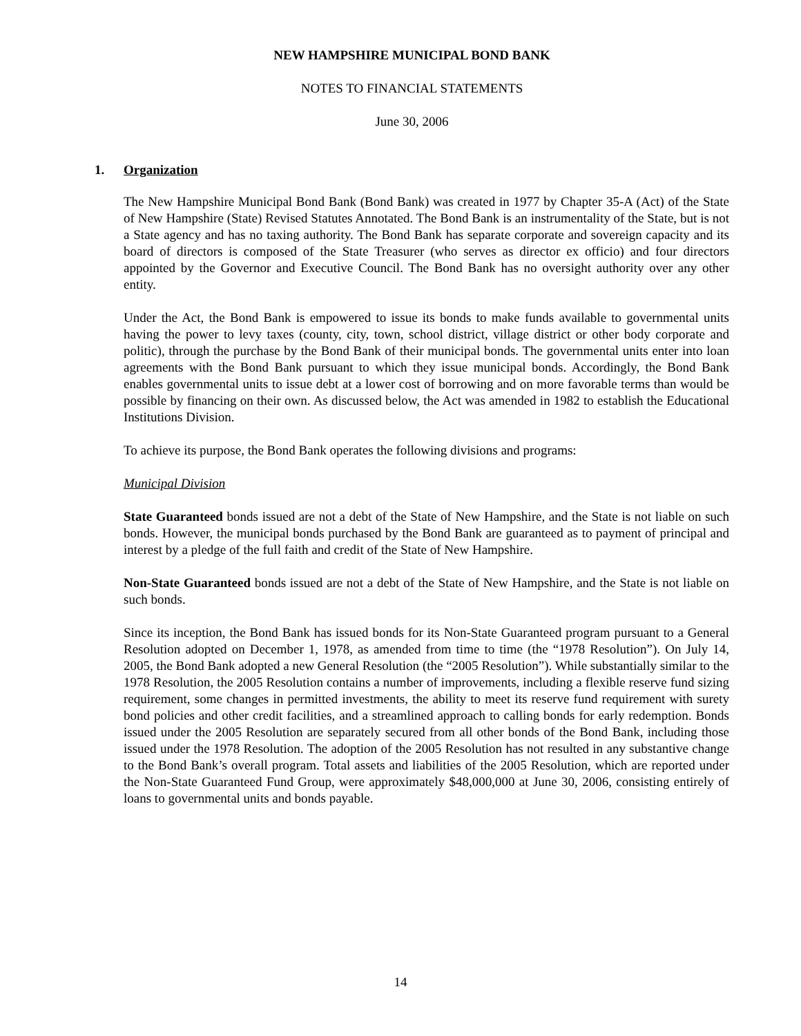NEW HAMPSHIRE MUNICIPAL BOND BANK
NOTES TO FINANCIAL STATEMENTS
June 30, 2006
1. Organization
The New Hampshire Municipal Bond Bank (Bond Bank) was created in 1977 by Chapter 35-A (Act) of the State of New Hampshire (State) Revised Statutes Annotated. The Bond Bank is an instrumentality of the State, but is not a State agency and has no taxing authority. The Bond Bank has separate corporate and sovereign capacity and its board of directors is composed of the State Treasurer (who serves as director ex officio) and four directors appointed by the Governor and Executive Council. The Bond Bank has no oversight authority over any other entity.
Under the Act, the Bond Bank is empowered to issue its bonds to make funds available to governmental units having the power to levy taxes (county, city, town, school district, village district or other body corporate and politic), through the purchase by the Bond Bank of their municipal bonds. The governmental units enter into loan agreements with the Bond Bank pursuant to which they issue municipal bonds. Accordingly, the Bond Bank enables governmental units to issue debt at a lower cost of borrowing and on more favorable terms than would be possible by financing on their own. As discussed below, the Act was amended in 1982 to establish the Educational Institutions Division.
To achieve its purpose, the Bond Bank operates the following divisions and programs:
Municipal Division
State Guaranteed bonds issued are not a debt of the State of New Hampshire, and the State is not liable on such bonds. However, the municipal bonds purchased by the Bond Bank are guaranteed as to payment of principal and interest by a pledge of the full faith and credit of the State of New Hampshire.
Non-State Guaranteed bonds issued are not a debt of the State of New Hampshire, and the State is not liable on such bonds.
Since its inception, the Bond Bank has issued bonds for its Non-State Guaranteed program pursuant to a General Resolution adopted on December 1, 1978, as amended from time to time (the “1978 Resolution”). On July 14, 2005, the Bond Bank adopted a new General Resolution (the “2005 Resolution”). While substantially similar to the 1978 Resolution, the 2005 Resolution contains a number of improvements, including a flexible reserve fund sizing requirement, some changes in permitted investments, the ability to meet its reserve fund requirement with surety bond policies and other credit facilities, and a streamlined approach to calling bonds for early redemption. Bonds issued under the 2005 Resolution are separately secured from all other bonds of the Bond Bank, including those issued under the 1978 Resolution. The adoption of the 2005 Resolution has not resulted in any substantive change to the Bond Bank’s overall program. Total assets and liabilities of the 2005 Resolution, which are reported under the Non-State Guaranteed Fund Group, were approximately $48,000,000 at June 30, 2006, consisting entirely of loans to governmental units and bonds payable.
14